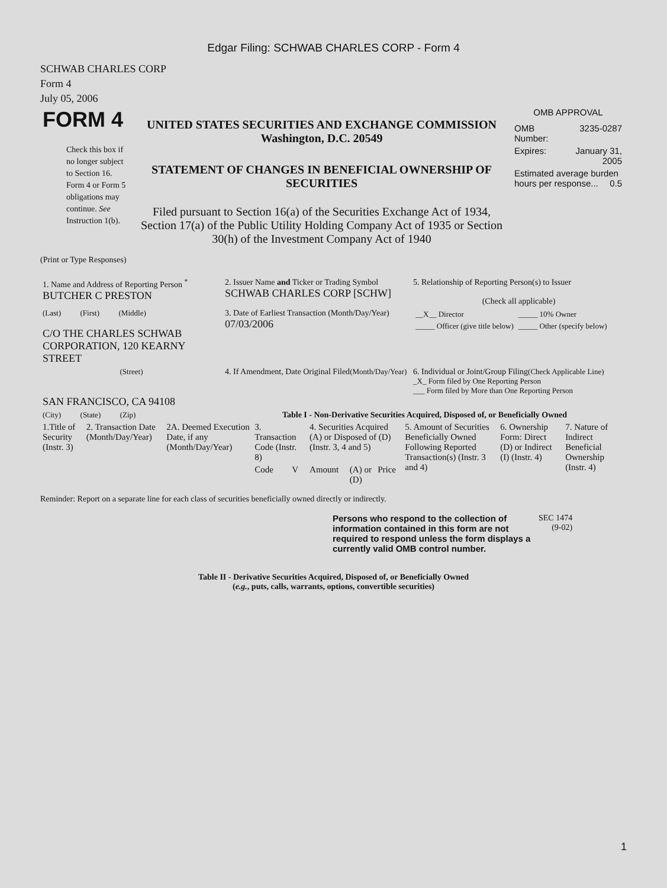Edgar Filing: SCHWAB CHARLES CORP - Form 4
SCHWAB CHARLES CORP
Form 4
July 05, 2006
| FORM 4 Check this box if no longer subject to Section 16. Form 4 or Form 5 obligations may continue. See Instruction 1(b). | UNITED STATES SECURITIES AND EXCHANGE COMMISSION Washington, D.C. 20549 STATEMENT OF CHANGES IN BENEFICIAL OWNERSHIP OF SECURITIES Filed pursuant to Section 16(a) of the Securities Exchange Act of 1934, Section 17(a) of the Public Utility Holding Company Act of 1935 or Section 30(h) of the Investment Company Act of 1940 | OMB APPROVAL / OMB Number: / 3235-0287 / / Expires: / January 31, 2005 / / Estimated average burden hours per response... 0.5 / / |
(Print or Type Responses)
| 1. Name and Address of Reporting Person <sup>*</sup> BUTCHER C PRESTON | 2. Issuer Name and Ticker or Trading Symbol SCHWAB CHARLES CORP [SCHW] | 5. Relationship of Reporting Person(s) to Issuer (Check all applicable) |
| (Last) (First) (Middle) C/O THE CHARLES SCHWAB CORPORATION, 120 KEARNY STREET | 3. Date of Earliest Transaction (Month/Day/Year) 07/03/2006 | / __X__ Director / _____ 10% Owner / / _____ Officer (give title below) / _____ Other (specify below) / |
| (Street) SAN FRANCISCO, CA 94108 | 4. If Amendment, Date Original Filed (Month/Day/Year) | 6. Individual or Joint/Group Filing (Check Applicable Line) _X_ Form filed by One Reporting Person ___ Form filed by More than One Reporting Person |
| (City) (State) (Zip) | Table I - Non-Derivative Securities Acquired, Disposed of, or Beneficially Owned | |
| 1.Title of Security (Instr. 3) | 2. Transaction Date (Month/Day/Year) | 2A. Deemed Execution Date, if any (Month/Day/Year) | 3. Transaction Code (Instr. 8) | | 4. Securities Acquired (A) or Disposed of (D) (Instr. 3, 4 and 5) | | | 5. Amount of Securities Beneficially Owned Following Reported Transaction(s) (Instr. 3 and 4) | 6. Ownership Form: Direct (D) or Indirect (I) (Instr. 4) | 7. Nature of Indirect Beneficial Ownership (Instr. 4) |
| --- | --- | --- | --- | --- | --- | --- | --- | --- | --- | --- |
| | | | Code | V | Amount | (A) or (D) | Price | | | |
Reminder: Report on a separate line for each class of securities beneficially owned directly or indirectly.
| Persons who respond to the collection of information contained in this form are not required to respond unless the form displays a currently valid OMB control number. | SEC 1474 (9-02) |
Table II - Derivative Securities Acquired, Disposed of, or Beneficially Owned
(e.g., puts, calls, warrants, options, convertible securities)
1